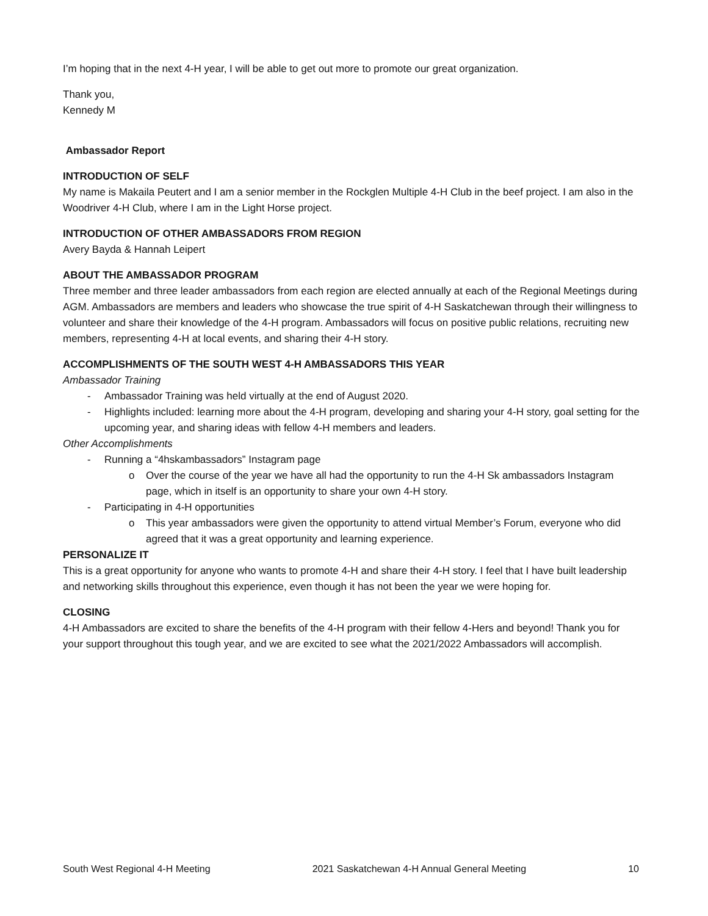I’m hoping that in the next 4-H year, I will be able to get out more to promote our great organization.
Thank you,
Kennedy M
Ambassador Report
INTRODUCTION OF SELF
My name is Makaila Peutert and I am a senior member in the Rockglen Multiple 4-H Club in the beef project. I am also in the Woodriver 4-H Club, where I am in the Light Horse project.
INTRODUCTION OF OTHER AMBASSADORS FROM REGION
Avery Bayda & Hannah Leipert
ABOUT THE AMBASSADOR PROGRAM
Three member and three leader ambassadors from each region are elected annually at each of the Regional Meetings during AGM. Ambassadors are members and leaders who showcase the true spirit of 4-H Saskatchewan through their willingness to volunteer and share their knowledge of the 4-H program. Ambassadors will focus on positive public relations, recruiting new members, representing 4-H at local events, and sharing their 4-H story.
ACCOMPLISHMENTS OF THE SOUTH WEST 4-H AMBASSADORS THIS YEAR
Ambassador Training
- Ambassador Training was held virtually at the end of August 2020.
- Highlights included: learning more about the 4-H program, developing and sharing your 4-H story, goal setting for the upcoming year, and sharing ideas with fellow 4-H members and leaders.
Other Accomplishments
- Running a “4hskambassadors” Instagram page
o Over the course of the year we have all had the opportunity to run the 4-H Sk ambassadors Instagram page, which in itself is an opportunity to share your own 4-H story.
- Participating in 4-H opportunities
o This year ambassadors were given the opportunity to attend virtual Member’s Forum, everyone who did agreed that it was a great opportunity and learning experience.
PERSONALIZE IT
This is a great opportunity for anyone who wants to promote 4-H and share their 4-H story. I feel that I have built leadership and networking skills throughout this experience, even though it has not been the year we were hoping for.
CLOSING
4-H Ambassadors are excited to share the benefits of the 4-H program with their fellow 4-Hers and beyond! Thank you for your support throughout this tough year, and we are excited to see what the 2021/2022 Ambassadors will accomplish.
South West Regional 4-H Meeting 2021 Saskatchewan 4-H Annual General Meeting 10